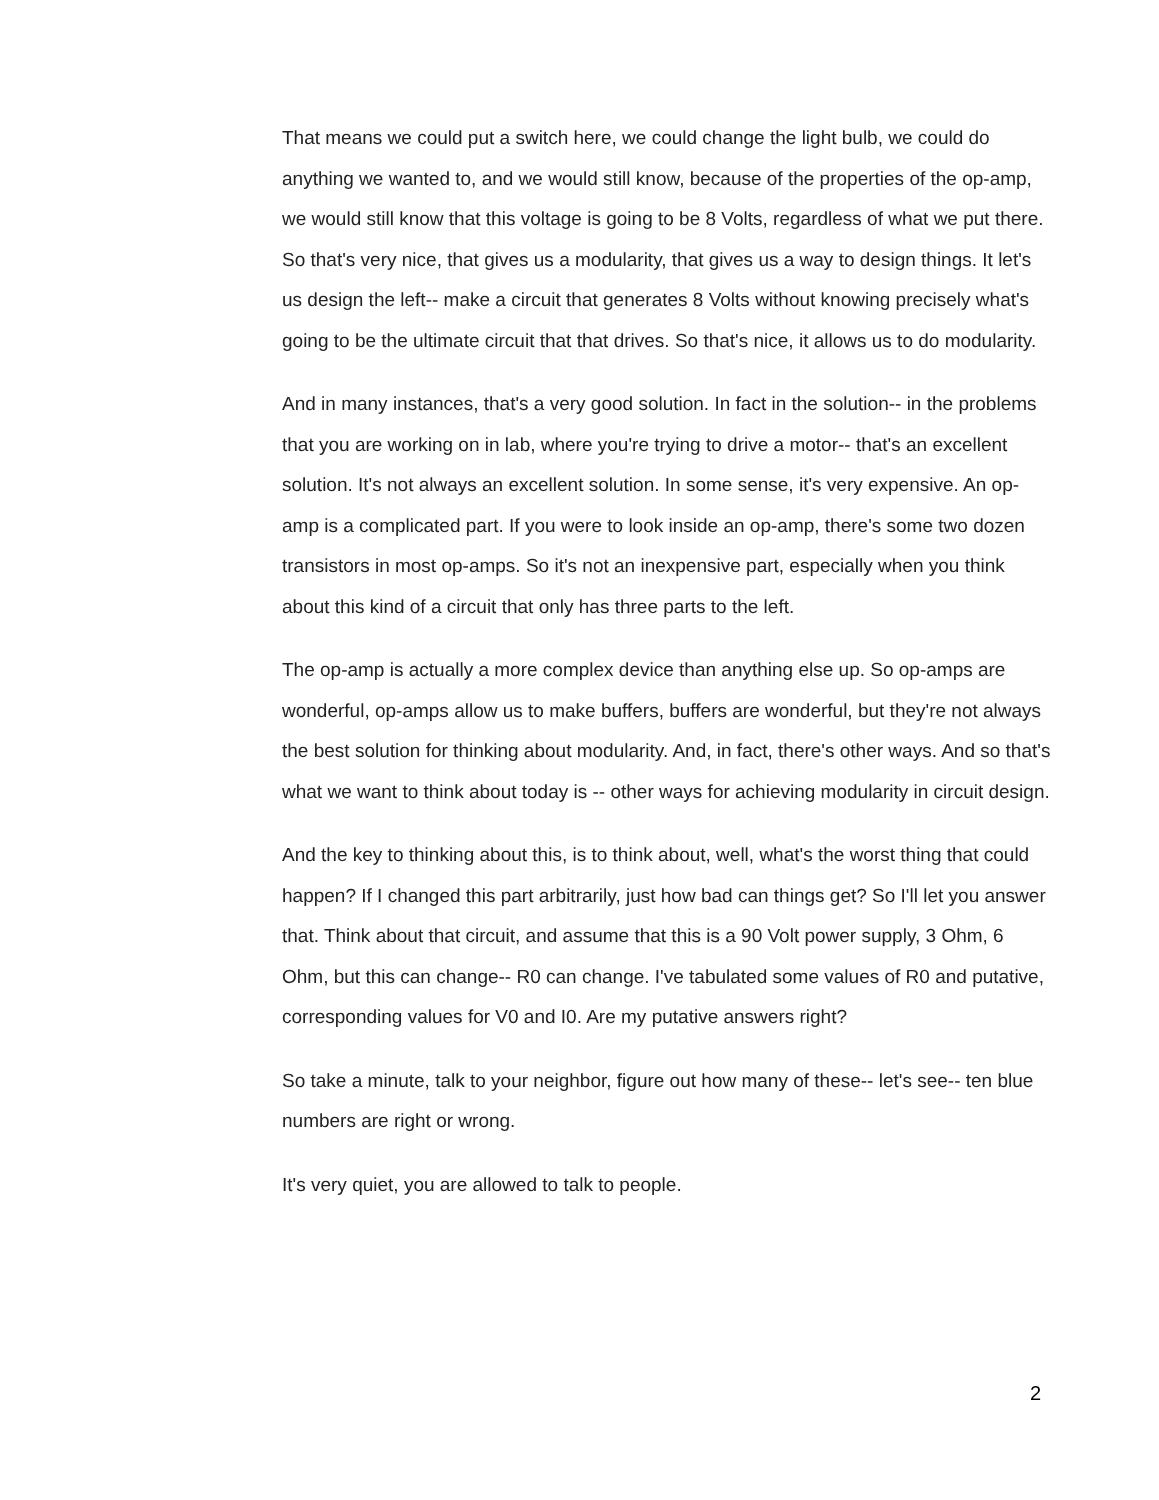That means we could put a switch here, we could change the light bulb, we could do anything we wanted to, and we would still know, because of the properties of the op-amp, we would still know that this voltage is going to be 8 Volts, regardless of what we put there. So that's very nice, that gives us a modularity, that gives us a way to design things. It let's us design the left-- make a circuit that generates 8 Volts without knowing precisely what's going to be the ultimate circuit that that drives. So that's nice, it allows us to do modularity.
And in many instances, that's a very good solution. In fact in the solution-- in the problems that you are working on in lab, where you're trying to drive a motor-- that's an excellent solution. It's not always an excellent solution. In some sense, it's very expensive. An op-amp is a complicated part. If you were to look inside an op-amp, there's some two dozen transistors in most op-amps. So it's not an inexpensive part, especially when you think about this kind of a circuit that only has three parts to the left.
The op-amp is actually a more complex device than anything else up. So op-amps are wonderful, op-amps allow us to make buffers, buffers are wonderful, but they're not always the best solution for thinking about modularity. And, in fact, there's other ways. And so that's what we want to think about today is -- other ways for achieving modularity in circuit design.
And the key to thinking about this, is to think about, well, what's the worst thing that could happen? If I changed this part arbitrarily, just how bad can things get? So I'll let you answer that. Think about that circuit, and assume that this is a 90 Volt power supply, 3 Ohm, 6 Ohm, but this can change-- R0 can change. I've tabulated some values of R0 and putative, corresponding values for V0 and I0. Are my putative answers right?
So take a minute, talk to your neighbor, figure out how many of these-- let's see-- ten blue numbers are right or wrong.
It's very quiet, you are allowed to talk to people.
2